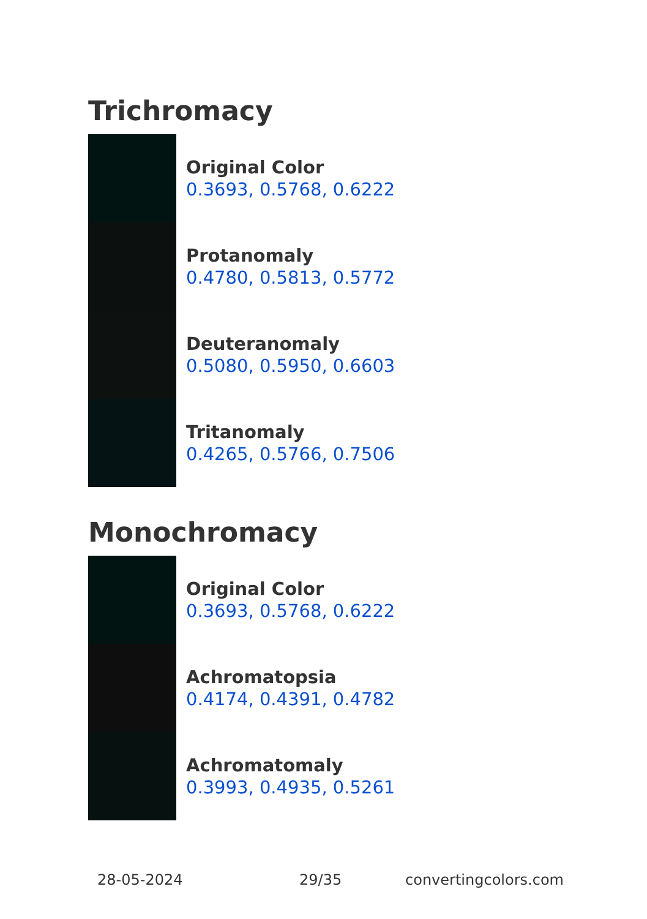Trichromacy
Original Color
0.3693, 0.5768, 0.6222
Protanomaly
0.4780, 0.5813, 0.5772
Deuteranomaly
0.5080, 0.5950, 0.6603
Tritanomaly
0.4265, 0.5766, 0.7506
Monochromacy
Original Color
0.3693, 0.5768, 0.6222
Achromatopsia
0.4174, 0.4391, 0.4782
Achromatomaly
0.3993, 0.4935, 0.5261
28-05-2024 29/35 convertingcolors.com